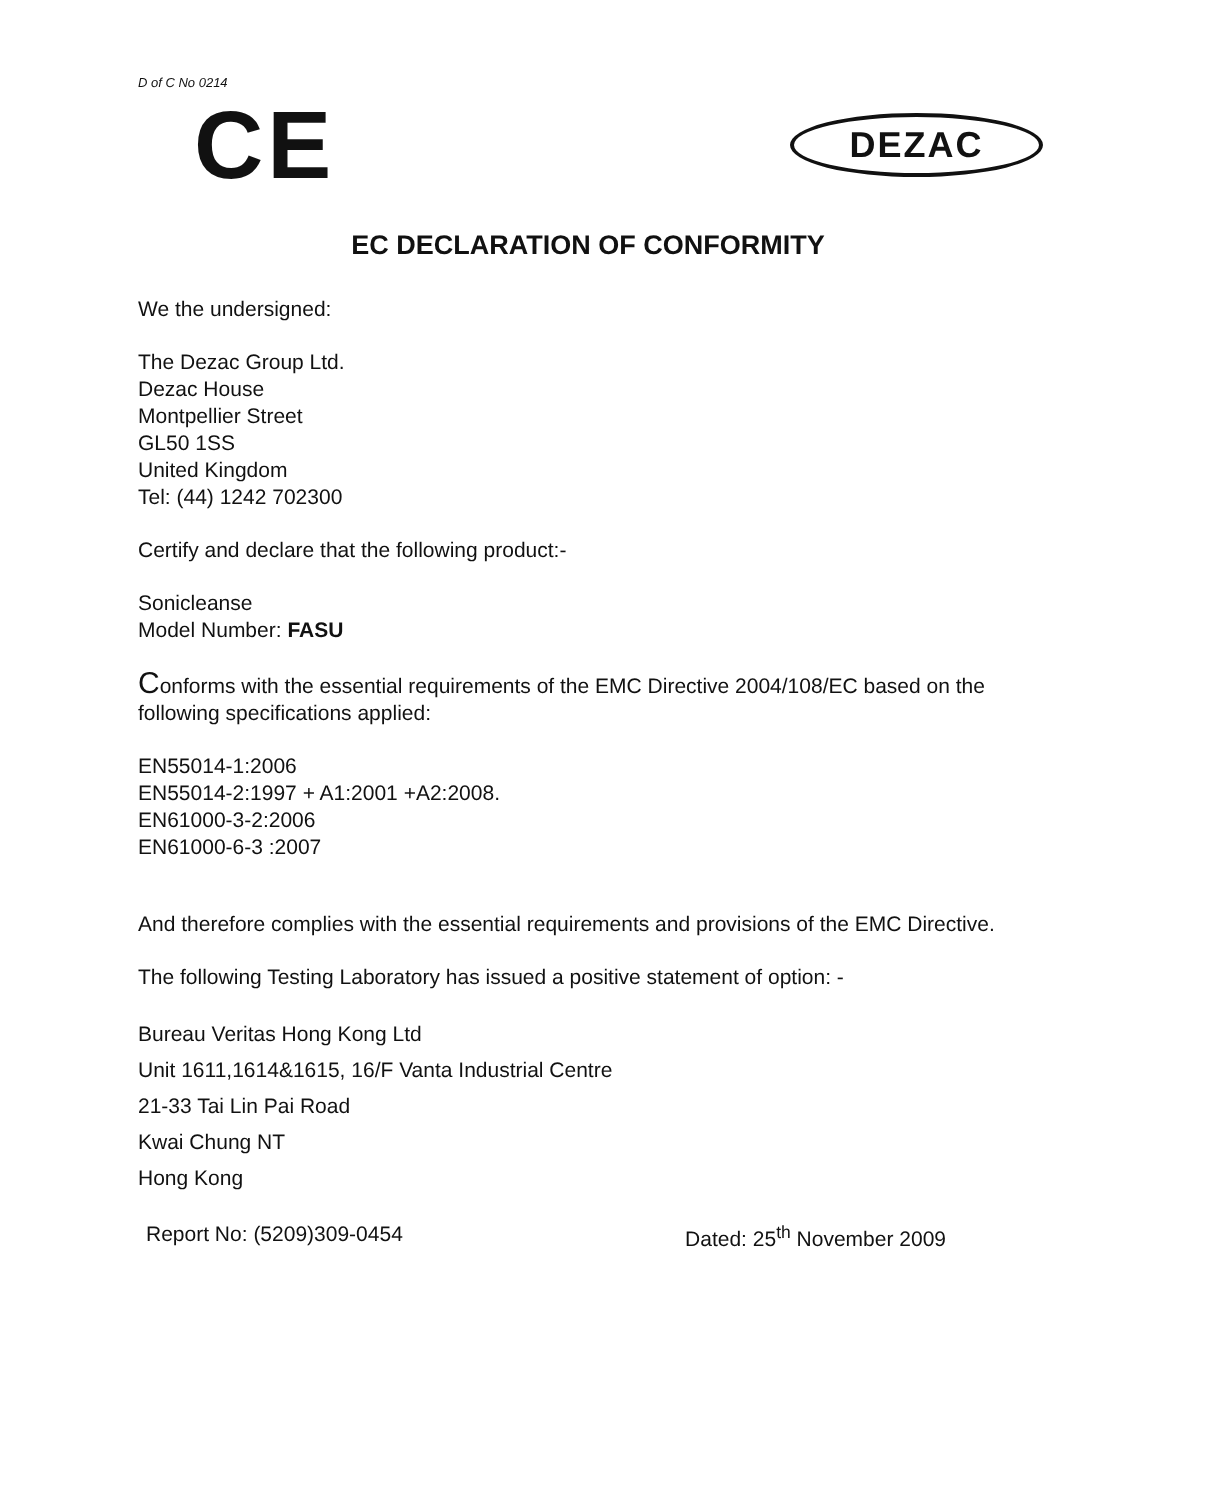D of C No 0214
CE
DEZAC
EC DECLARATION OF CONFORMITY
We the undersigned:
The Dezac Group Ltd.
Dezac House
Montpellier Street
GL50 1SS
United Kingdom
Tel: (44) 1242 702300
Certify and declare that the following product:-
Sonicleanse
Model Number: FASU
Conforms with the essential requirements of the EMC Directive 2004/108/EC based on the following specifications applied:
EN55014-1:2006
EN55014-2:1997 + A1:2001 +A2:2008.
EN61000-3-2:2006
EN61000-6-3 :2007
And therefore complies with the essential requirements and provisions of the EMC Directive.
The following Testing Laboratory has issued a positive statement of option: -
Bureau Veritas Hong Kong Ltd
Unit 1611,1614&1615, 16/F Vanta Industrial Centre
21-33 Tai Lin Pai Road
Kwai Chung NT
Hong Kong
Report No: (5209)309-0454 Dated: 25<sup>th</sup> November 2009